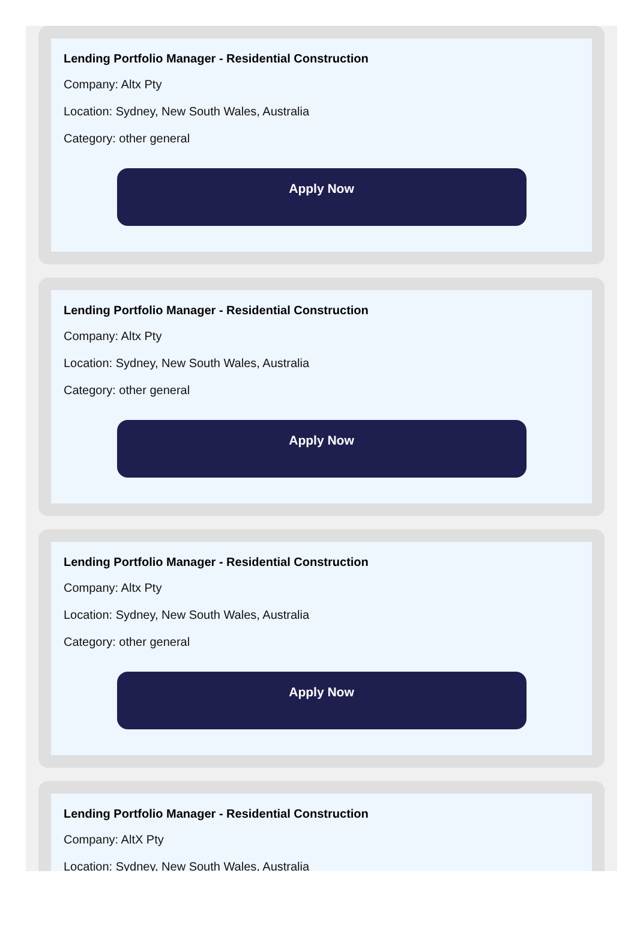Lending Portfolio Manager - Residential Construction
Company: Altx Pty
Location: Sydney, New South Wales, Australia
Category: other general
Apply Now
Lending Portfolio Manager - Residential Construction
Company: Altx Pty
Location: Sydney, New South Wales, Australia
Category: other general
Apply Now
Lending Portfolio Manager - Residential Construction
Company: Altx Pty
Location: Sydney, New South Wales, Australia
Category: other general
Apply Now
Lending Portfolio Manager - Residential Construction
Company: AltX Pty
Location: Sydney, New South Wales, Australia